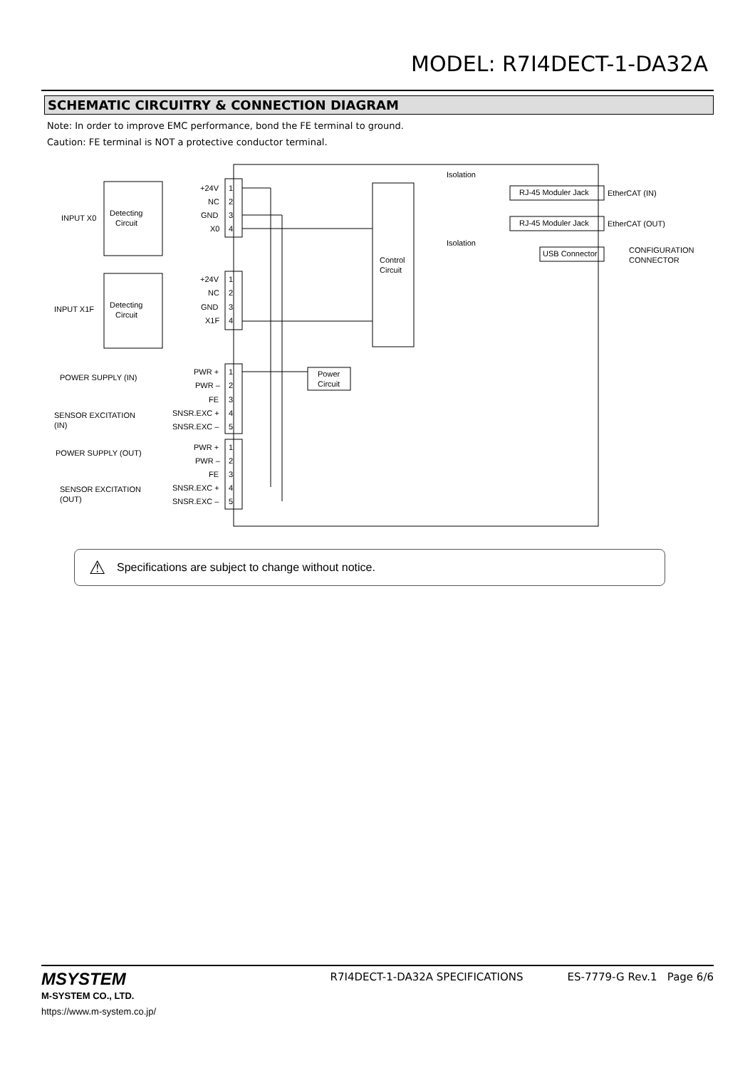MODEL: R7I4DECT-1-DA32A
SCHEMATIC CIRCUITRY & CONNECTION DIAGRAM
Note: In order to improve EMC performance, bond the FE terminal to ground.
Caution: FE terminal is NOT a protective conductor terminal.
+24V
NC
GND
X0
INPUT X0
Detecting
Circuit
+24V
NC
GND
X1F
INPUT X1F
Detecting
Circuit
1
2
3
4
1
2
3
4
PWR +
PWR –
FE
SNSR.EXC +
SNSR.EXC –
1
2
3
4
5
POWER SUPPLY (IN)
SENSOR EXCITATION
(IN)
PWR +
PWR –
FE
SNSR.EXC +
SNSR.EXC –
1
2
3
4
5
POWER SUPPLY (OUT)
SENSOR EXCITATION
(OUT)
Control
Circuit
Power
Circuit
Isolation
Isolation
RJ-45 Moduler Jack
RJ-45 Moduler Jack
USB Connector
EtherCAT (IN)
EtherCAT (OUT)
CONFIGURATION
CONNECTOR
⚠ Specifications are subject to change without notice.
MSYSTEM
M-SYSTEM CO., LTD.
https://www.m-system.co.jp/
R7I4DECT-1-DA32A SPECIFICATIONS ES-7779-G Rev.1 Page 6/6